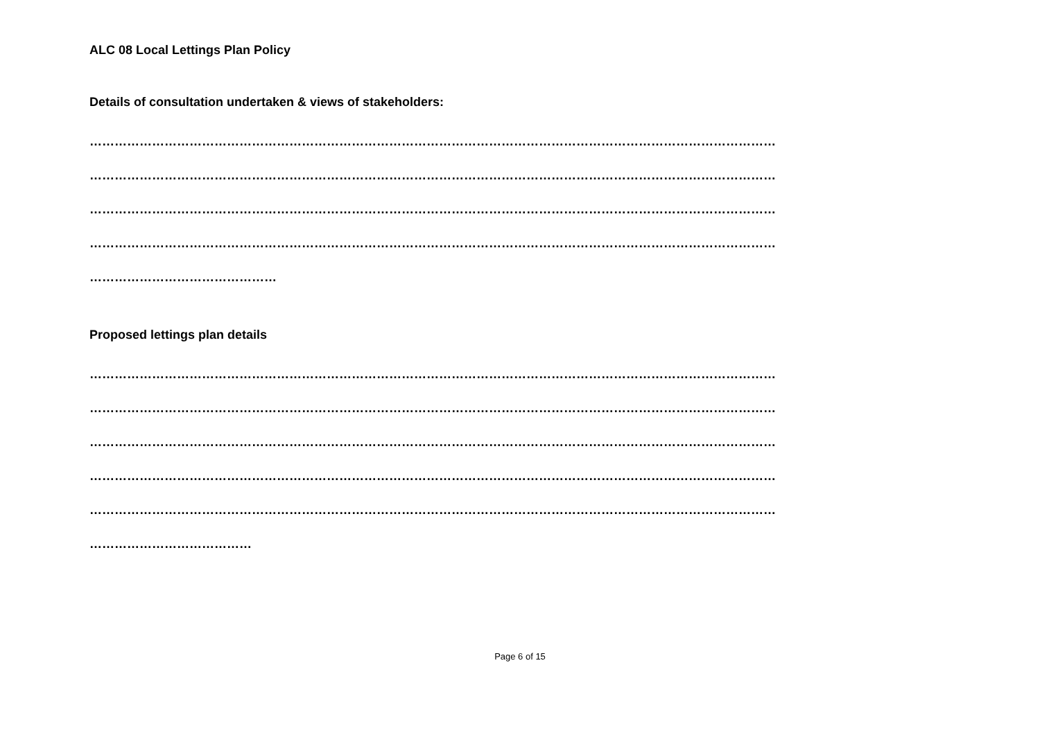ALC 08 Local Lettings Plan Policy
Details of consultation undertaken & views of stakeholders:
…………………………………………………………………………………………………………………………………………………
…………………………………………………………………………………………………………………………………………………
…………………………………………………………………………………………………………………………………………………
…………………………………………………………………………………………………………………………………………………
………………………………………
Proposed lettings plan details
…………………………………………………………………………………………………………………………………………………
…………………………………………………………………………………………………………………………………………………
…………………………………………………………………………………………………………………………………………………
…………………………………………………………………………………………………………………………………………………
…………………………………………………………………………………………………………………………………………………
…………………………………
Page 6 of 15